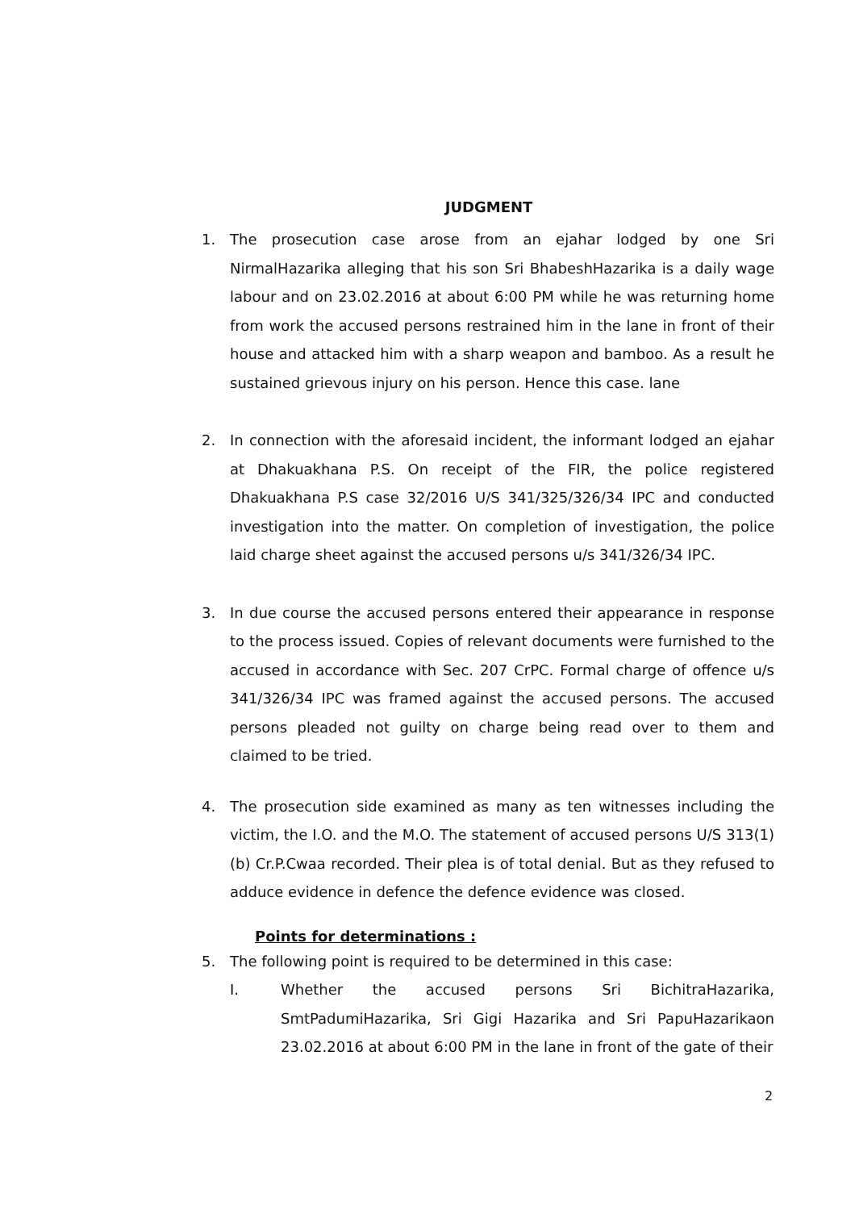JUDGMENT
1. The prosecution case arose from an ejahar lodged by one Sri NirmalHazarika alleging that his son Sri BhabeshHazarika is a daily wage labour and on 23.02.2016 at about 6:00 PM while he was returning home from work the accused persons restrained him in the lane in front of their house and attacked him with a sharp weapon and bamboo. As a result he sustained grievous injury on his person. Hence this case. lane
2. In connection with the aforesaid incident, the informant lodged an ejahar at Dhakuakhana P.S. On receipt of the FIR, the police registered Dhakuakhana P.S case 32/2016 U/S 341/325/326/34 IPC and conducted investigation into the matter. On completion of investigation, the police laid charge sheet against the accused persons u/s 341/326/34 IPC.
3. In due course the accused persons entered their appearance in response to the process issued. Copies of relevant documents were furnished to the accused in accordance with Sec. 207 CrPC. Formal charge of offence u/s 341/326/34 IPC was framed against the accused persons. The accused persons pleaded not guilty on charge being read over to them and claimed to be tried.
4. The prosecution side examined as many as ten witnesses including the victim, the I.O. and the M.O. The statement of accused persons U/S 313(1)(b) Cr.P.Cwaa recorded. Their plea is of total denial. But as they refused to adduce evidence in defence the defence evidence was closed.
Points for determinations :
5. The following point is required to be determined in this case:
I. Whether the accused persons Sri BichitraHazarika, SmtPadumiHazarika, Sri Gigi Hazarika and Sri PapuHazarikaon 23.02.2016 at about 6:00 PM in the lane in front of the gate of their
2